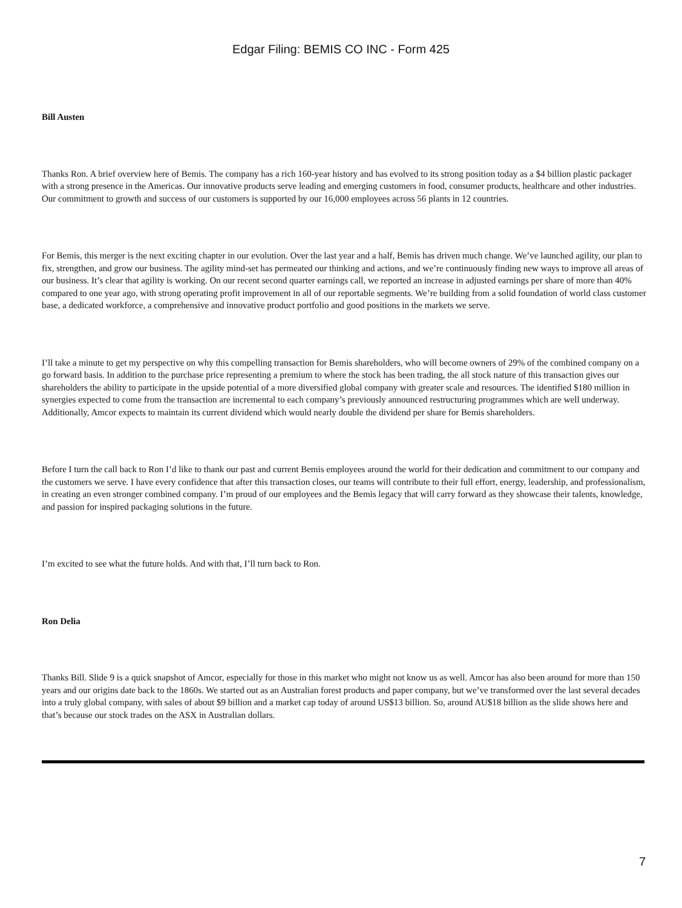Edgar Filing: BEMIS CO INC - Form 425
Bill Austen
Thanks Ron. A brief overview here of Bemis. The company has a rich 160-year history and has evolved to its strong position today as a $4 billion plastic packager with a strong presence in the Americas. Our innovative products serve leading and emerging customers in food, consumer products, healthcare and other industries. Our commitment to growth and success of our customers is supported by our 16,000 employees across 56 plants in 12 countries.
For Bemis, this merger is the next exciting chapter in our evolution. Over the last year and a half, Bemis has driven much change. We’ve launched agility, our plan to fix, strengthen, and grow our business. The agility mind-set has permeated our thinking and actions, and we’re continuously finding new ways to improve all areas of our business. It’s clear that agility is working. On our recent second quarter earnings call, we reported an increase in adjusted earnings per share of more than 40% compared to one year ago, with strong operating profit improvement in all of our reportable segments. We’re building from a solid foundation of world class customer base, a dedicated workforce, a comprehensive and innovative product portfolio and good positions in the markets we serve.
I’ll take a minute to get my perspective on why this compelling transaction for Bemis shareholders, who will become owners of 29% of the combined company on a go forward basis. In addition to the purchase price representing a premium to where the stock has been trading, the all stock nature of this transaction gives our shareholders the ability to participate in the upside potential of a more diversified global company with greater scale and resources. The identified $180 million in synergies expected to come from the transaction are incremental to each company’s previously announced restructuring programmes which are well underway. Additionally, Amcor expects to maintain its current dividend which would nearly double the dividend per share for Bemis shareholders.
Before I turn the call back to Ron I’d like to thank our past and current Bemis employees around the world for their dedication and commitment to our company and the customers we serve. I have every confidence that after this transaction closes, our teams will contribute to their full effort, energy, leadership, and professionalism, in creating an even stronger combined company. I’m proud of our employees and the Bemis legacy that will carry forward as they showcase their talents, knowledge, and passion for inspired packaging solutions in the future.
I’m excited to see what the future holds. And with that, I’ll turn back to Ron.
Ron Delia
Thanks Bill. Slide 9 is a quick snapshot of Amcor, especially for those in this market who might not know us as well. Amcor has also been around for more than 150 years and our origins date back to the 1860s. We started out as an Australian forest products and paper company, but we’ve transformed over the last several decades into a truly global company, with sales of about $9 billion and a market cap today of around US$13 billion. So, around AU$18 billion as the slide shows here and that’s because our stock trades on the ASX in Australian dollars.
7